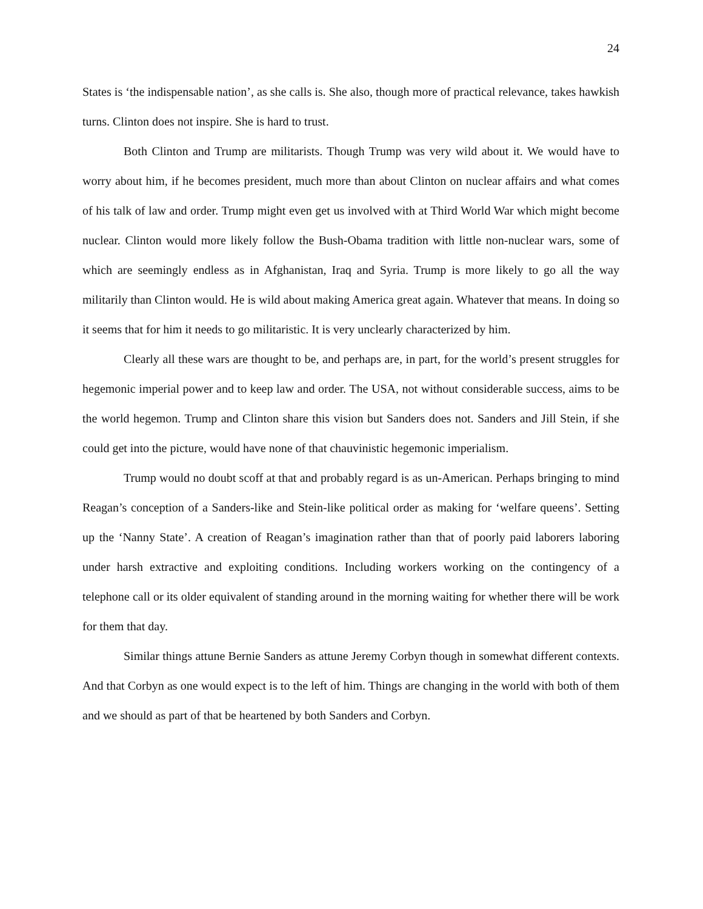24
States is ‘the indispensable nation’, as she calls is. She also, though more of practical relevance, takes hawkish turns. Clinton does not inspire. She is hard to trust.
Both Clinton and Trump are militarists. Though Trump was very wild about it. We would have to worry about him, if he becomes president, much more than about Clinton on nuclear affairs and what comes of his talk of law and order. Trump might even get us involved with at Third World War which might become nuclear. Clinton would more likely follow the Bush-Obama tradition with little non-nuclear wars, some of which are seemingly endless as in Afghanistan, Iraq and Syria. Trump is more likely to go all the way militarily than Clinton would. He is wild about making America great again. Whatever that means. In doing so it seems that for him it needs to go militaristic. It is very unclearly characterized by him.
Clearly all these wars are thought to be, and perhaps are, in part, for the world’s present struggles for hegemonic imperial power and to keep law and order. The USA, not without considerable success, aims to be the world hegemon. Trump and Clinton share this vision but Sanders does not. Sanders and Jill Stein, if she could get into the picture, would have none of that chauvinistic hegemonic imperialism.
Trump would no doubt scoff at that and probably regard is as un-American. Perhaps bringing to mind Reagan’s conception of a Sanders-like and Stein-like political order as making for ‘welfare queens’. Setting up the ‘Nanny State’. A creation of Reagan’s imagination rather than that of poorly paid laborers laboring under harsh extractive and exploiting conditions. Including workers working on the contingency of a telephone call or its older equivalent of standing around in the morning waiting for whether there will be work for them that day.
Similar things attune Bernie Sanders as attune Jeremy Corbyn though in somewhat different contexts. And that Corbyn as one would expect is to the left of him. Things are changing in the world with both of them and we should as part of that be heartened by both Sanders and Corbyn.